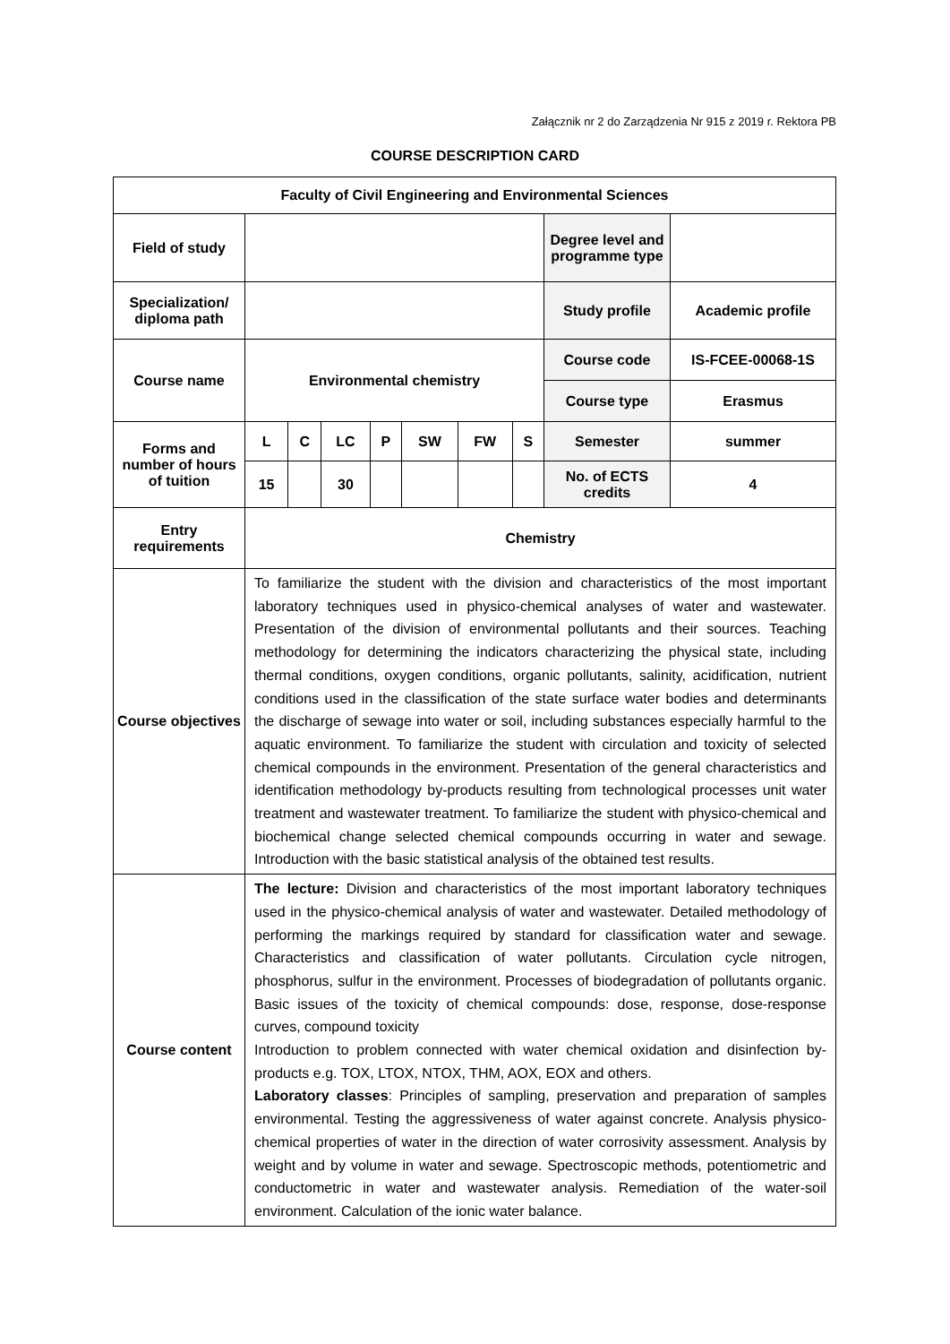Załącznik nr 2 do Zarządzenia Nr 915 z 2019 r. Rektora PB
COURSE DESCRIPTION CARD
| Faculty of Civil Engineering and Environmental Sciences | | | | | | | | | |
| Field of study | | | | | | | | Degree level and programme type | |
| Specialization/ diploma path | | | | | | | | Study profile | Academic profile |
| Course name | Environmental chemistry | | | | | | | Course code | IS-FCEE-00068-1S |
| | | | | | | | | Course type | Erasmus |
| Forms and number of hours of tuition | L | C | LC | P | SW | FW | S | Semester | summer |
| | 15 | | 30 | | | | | No. of ECTS credits | 4 |
| Entry requirements | Chemistry | | | | | | | | |
| Course objectives | To familiarize the student with the division and characteristics of the most important laboratory techniques used in physico-chemical analyses of water and wastewater. Presentation of the division of environmental pollutants and their sources. Teaching methodology for determining the indicators characterizing the physical state, including thermal conditions, oxygen conditions, organic pollutants, salinity, acidification, nutrient conditions used in the classification of the state surface water bodies and determinants the discharge of sewage into water or soil, including substances especially harmful to the aquatic environment. To familiarize the student with circulation and toxicity of selected chemical compounds in the environment. Presentation of the general characteristics and identification methodology by-products resulting from technological processes unit water treatment and wastewater treatment. To familiarize the student with physico-chemical and biochemical change selected chemical compounds occurring in water and sewage. Introduction with the basic statistical analysis of the obtained test results. | | | | | | | | |
| Course content | The lecture: Division and characteristics of the most important laboratory techniques used in the physico-chemical analysis of water and wastewater. Detailed methodology of performing the markings required by standard for classification water and sewage. Characteristics and classification of water pollutants. Circulation cycle nitrogen, phosphorus, sulfur in the environment. Processes of biodegradation of pollutants organic. Basic issues of the toxicity of chemical compounds: dose, response, dose-response curves, compound toxicity Introduction to problem connected with water chemical oxidation and disinfection by-products e.g. TOX, LTOX, NTOX, THM, AOX, EOX and others. Laboratory classes : Principles of sampling, preservation and preparation of samples environmental. Testing the aggressiveness of water against concrete. Analysis physico-chemical properties of water in the direction of water corrosivity assessment. Analysis by weight and by volume in water and sewage. Spectroscopic methods, potentiometric and conductometric in water and wastewater analysis. Remediation of the water-soil environment. Calculation of the ionic water balance. | | | | | | | | |